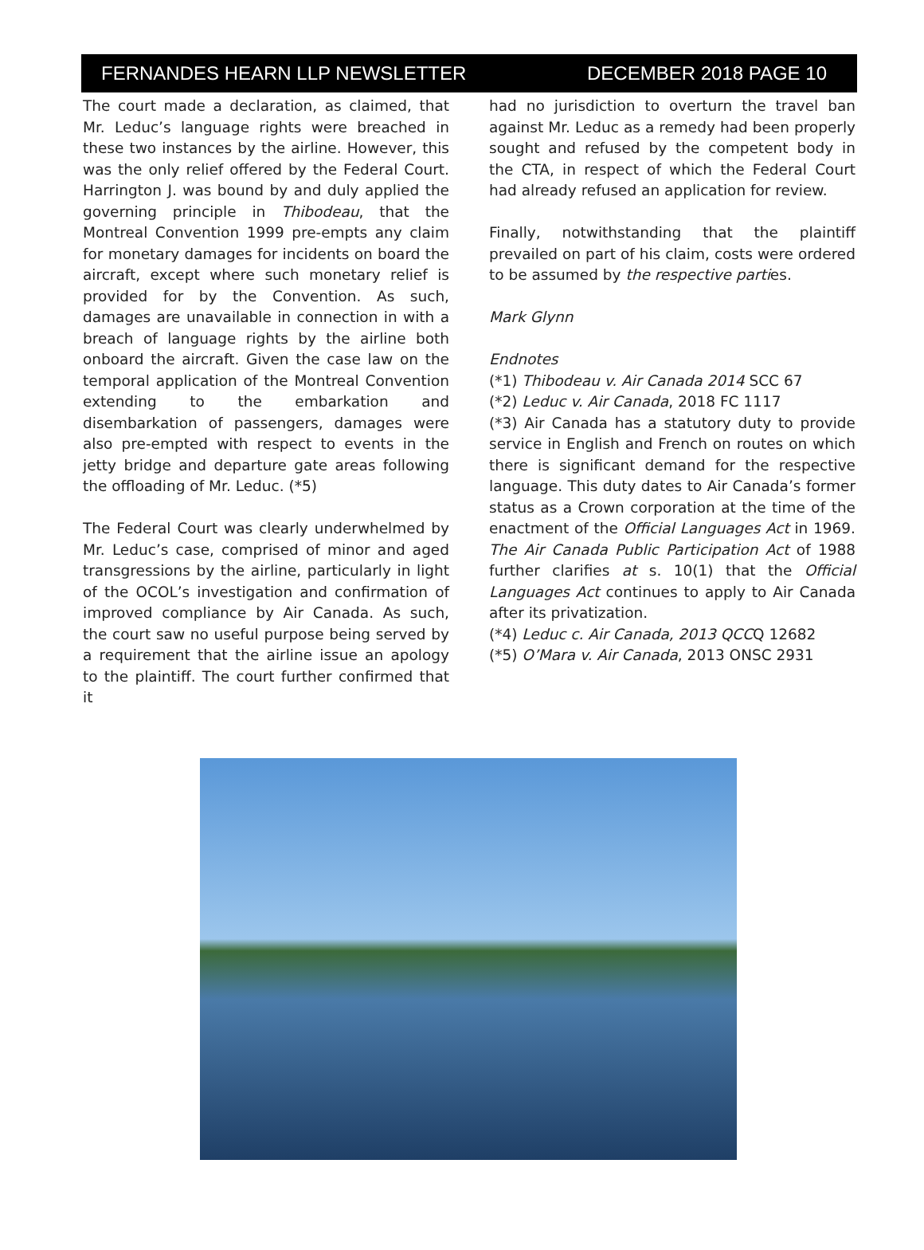FERNANDES HEARN LLP NEWSLETTER DECEMBER 2018 PAGE 10
The court made a declaration, as claimed, that Mr. Leduc’s language rights were breached in these two instances by the airline. However, this was the only relief offered by the Federal Court. Harrington J. was bound by and duly applied the governing principle in Thibodeau, that the Montreal Convention 1999 pre-empts any claim for monetary damages for incidents on board the aircraft, except where such monetary relief is provided for by the Convention. As such, damages are unavailable in connection in with a breach of language rights by the airline both onboard the aircraft. Given the case law on the temporal application of the Montreal Convention extending to the embarkation and disembarkation of passengers, damages were also pre-empted with respect to events in the jetty bridge and departure gate areas following the offloading of Mr. Leduc. (*5)
The Federal Court was clearly underwhelmed by Mr. Leduc’s case, comprised of minor and aged transgressions by the airline, particularly in light of the OCOL’s investigation and confirmation of improved compliance by Air Canada. As such, the court saw no useful purpose being served by a requirement that the airline issue an apology to the plaintiff. The court further confirmed that it
had no jurisdiction to overturn the travel ban against Mr. Leduc as a remedy had been properly sought and refused by the competent body in the CTA, in respect of which the Federal Court had already refused an application for review.
Finally, notwithstanding that the plaintiff prevailed on part of his claim, costs were ordered to be assumed by the respective parties.
Mark Glynn
Endnotes
(*1) Thibodeau v. Air Canada 2014 SCC 67
(*2) Leduc v. Air Canada, 2018 FC 1117
(*3) Air Canada has a statutory duty to provide service in English and French on routes on which there is significant demand for the respective language. This duty dates to Air Canada’s former status as a Crown corporation at the time of the enactment of the Official Languages Act in 1969. The Air Canada Public Participation Act of 1988 further clarifies at s. 10(1) that the Official Languages Act continues to apply to Air Canada after its privatization.
(*4) Leduc c. Air Canada, 2013 QCCQ 12682
(*5) O’Mara v. Air Canada, 2013 ONSC 2931